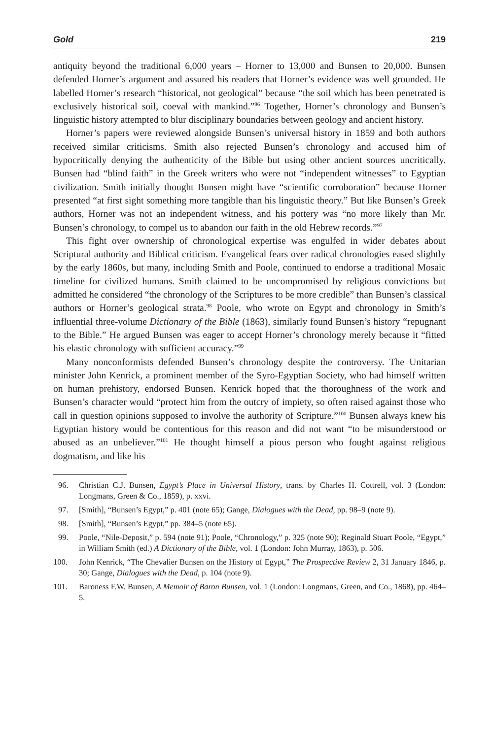Gold 219
antiquity beyond the traditional 6,000 years – Horner to 13,000 and Bunsen to 20,000. Bunsen defended Horner’s argument and assured his readers that Horner’s evidence was well grounded. He labelled Horner’s research “historical, not geological” because “the soil which has been penetrated is exclusively historical soil, coeval with mankind.”<sup>96</sup> Together, Horner’s chronology and Bunsen’s linguistic history attempted to blur disciplinary boundaries between geology and ancient history.
Horner’s papers were reviewed alongside Bunsen’s universal history in 1859 and both authors received similar criticisms. Smith also rejected Bunsen’s chronology and accused him of hypocritically denying the authenticity of the Bible but using other ancient sources uncritically. Bunsen had “blind faith” in the Greek writers who were not “independent witnesses” to Egyptian civilization. Smith initially thought Bunsen might have “scientific corroboration” because Horner presented “at first sight something more tangible than his linguistic theory.” But like Bunsen’s Greek authors, Horner was not an independent witness, and his pottery was “no more likely than Mr. Bunsen’s chronology, to compel us to abandon our faith in the old Hebrew records.”<sup>97</sup>
This fight over ownership of chronological expertise was engulfed in wider debates about Scriptural authority and Biblical criticism. Evangelical fears over radical chronologies eased slightly by the early 1860s, but many, including Smith and Poole, continued to endorse a traditional Mosaic timeline for civilized humans. Smith claimed to be uncompromised by religious convictions but admitted he considered “the chronology of the Scriptures to be more credible” than Bunsen’s classical authors or Horner’s geological strata.<sup>98</sup> Poole, who wrote on Egypt and chronology in Smith’s influential three-volume Dictionary of the Bible (1863), similarly found Bunsen’s history “repugnant to the Bible.” He argued Bunsen was eager to accept Horner’s chronology merely because it “fitted his elastic chronology with sufficient accuracy.”<sup>99</sup>
Many nonconformists defended Bunsen’s chronology despite the controversy. The Unitarian minister John Kenrick, a prominent member of the Syro-Egyptian Society, who had himself written on human prehistory, endorsed Bunsen. Kenrick hoped that the thoroughness of the work and Bunsen’s character would “protect him from the outcry of impiety, so often raised against those who call in question opinions supposed to involve the authority of Scripture.”<sup>100</sup> Bunsen always knew his Egyptian history would be contentious for this reason and did not want “to be misunderstood or abused as an unbeliever.”<sup>101</sup> He thought himself a pious person who fought against religious dogmatism, and like his
96. Christian C.J. Bunsen, Egypt’s Place in Universal History, trans. by Charles H. Cottrell, vol. 3 (London: Longmans, Green & Co., 1859), p. xxvi.
97. [Smith], “Bunsen’s Egypt,” p. 401 (note 65); Gange, Dialogues with the Dead, pp. 98–9 (note 9).
98. [Smith], “Bunsen’s Egypt,” pp. 384–5 (note 65).
99. Poole, “Nile-Deposit,” p. 594 (note 91); Poole, “Chronology,” p. 325 (note 90); Reginald Stuart Poole, “Egypt,” in William Smith (ed.) A Dictionary of the Bible, vol. 1 (London: John Murray, 1863), p. 506.
100. John Kenrick, “The Chevalier Bunsen on the History of Egypt,” The Prospective Review 2, 31 January 1846, p. 30; Gange, Dialogues with the Dead, p. 104 (note 9).
101. Baroness F.W. Bunsen, A Memoir of Baron Bunsen, vol. 1 (London: Longmans, Green, and Co., 1868), pp. 464–5.